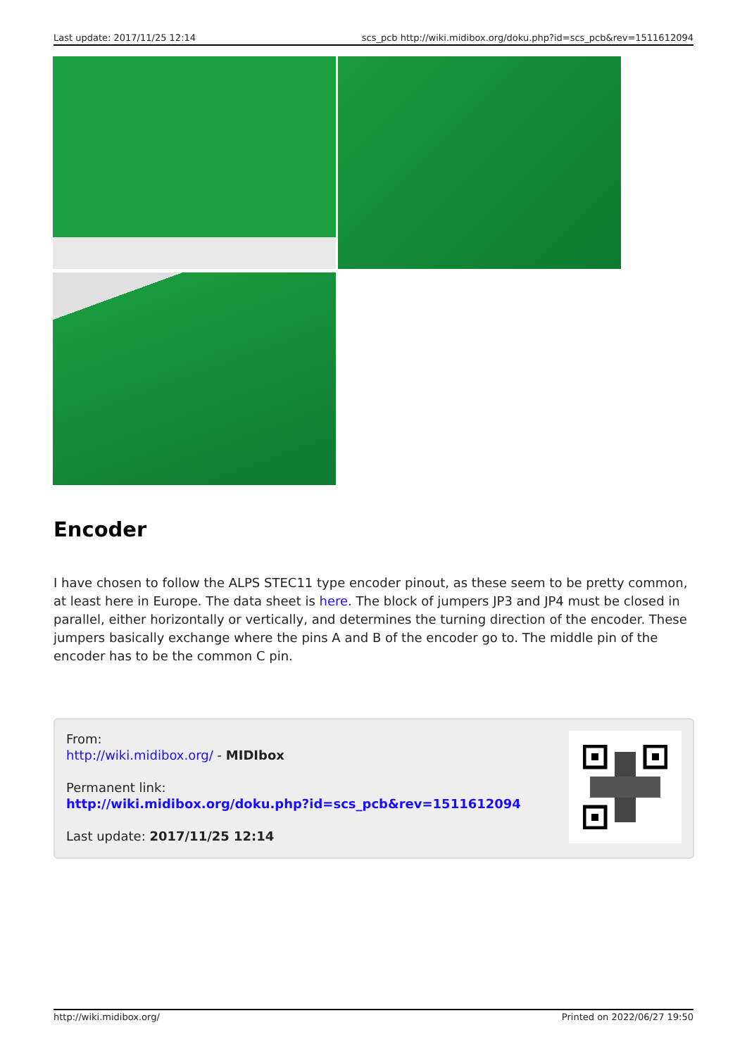Last update: 2017/11/25 12:14 scs_pcb http://wiki.midibox.org/doku.php?id=scs_pcb&rev=1511612094
Encoder
I have chosen to follow the ALPS STEC11 type encoder pinout, as these seem to be pretty common, at least here in Europe. The data sheet is here. The block of jumpers JP3 and JP4 must be closed in parallel, either horizontally or vertically, and determines the turning direction of the encoder. These jumpers basically exchange where the pins A and B of the encoder go to. The middle pin of the encoder has to be the common C pin.
From:
http://wiki.midibox.org/ - MIDIbox
Permanent link:
http://wiki.midibox.org/doku.php?id=scs_pcb&rev=1511612094
Last update: 2017/11/25 12:14
http://wiki.midibox.org/ Printed on 2022/06/27 19:50